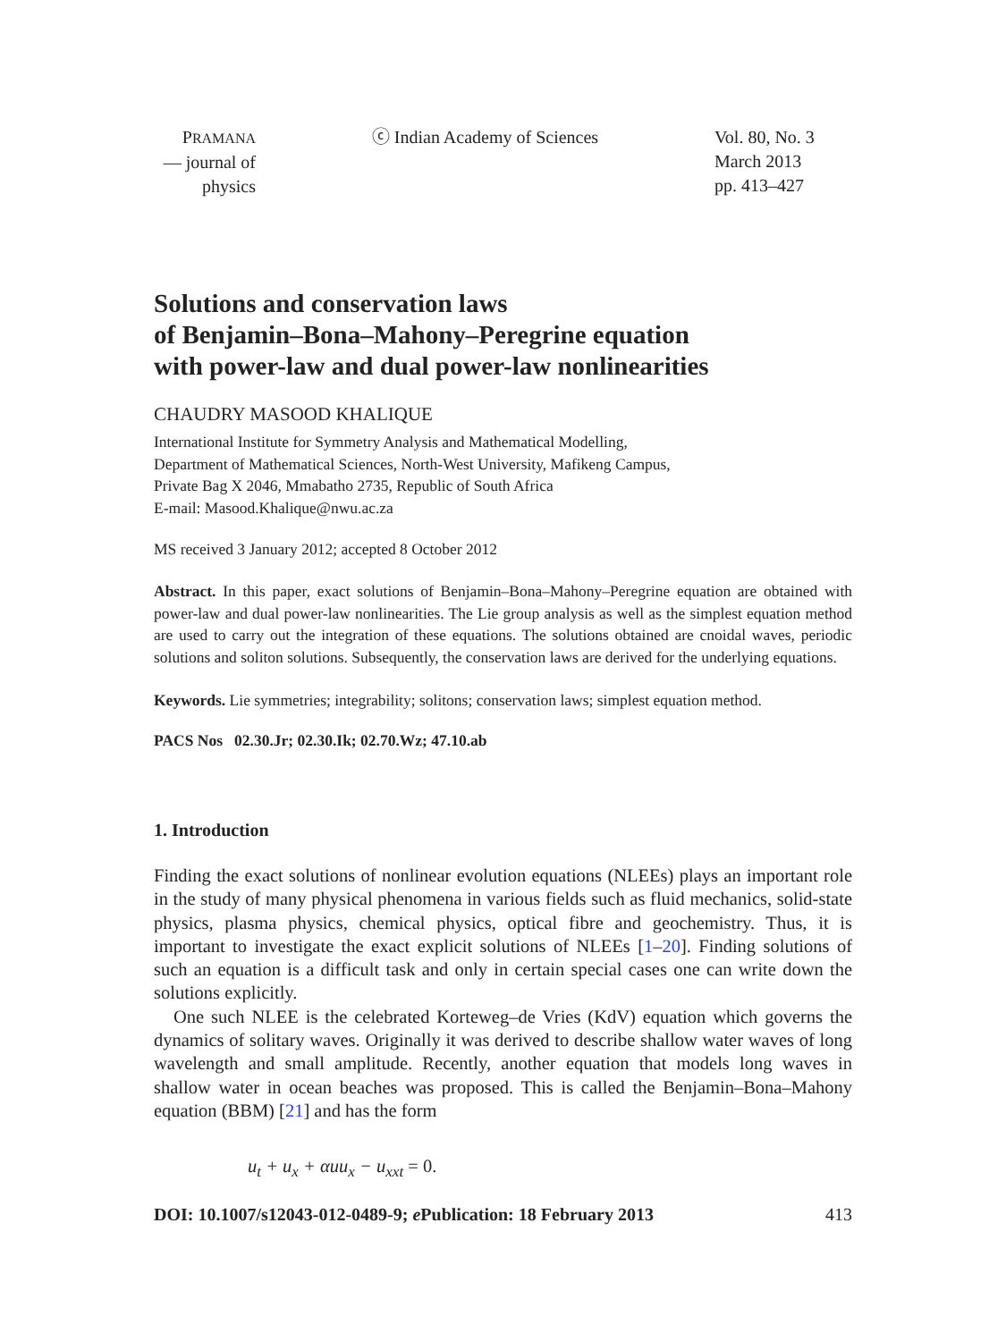PRAMANA
— journal of
physics
ⓒ Indian Academy of Sciences Vol. 80, No. 3
March 2013
pp. 413–427
Solutions and conservation laws
of Benjamin–Bona–Mahony–Peregrine equation
with power-law and dual power-law nonlinearities
CHAUDRY MASOOD KHALIQUE
International Institute for Symmetry Analysis and Mathematical Modelling,
Department of Mathematical Sciences, North-West University, Mafikeng Campus,
Private Bag X 2046, Mmabatho 2735, Republic of South Africa
E-mail: Masood.Khalique@nwu.ac.za
MS received 3 January 2012; accepted 8 October 2012
Abstract. In this paper, exact solutions of Benjamin–Bona–Mahony–Peregrine equation are obtained with power-law and dual power-law nonlinearities. The Lie group analysis as well as the simplest equation method are used to carry out the integration of these equations. The solutions obtained are cnoidal waves, periodic solutions and soliton solutions. Subsequently, the conservation laws are derived for the underlying equations.
Keywords. Lie symmetries; integrability; solitons; conservation laws; simplest equation method.
PACS Nos 02.30.Jr; 02.30.Ik; 02.70.Wz; 47.10.ab
1. Introduction
Finding the exact solutions of nonlinear evolution equations (NLEEs) plays an important role in the study of many physical phenomena in various fields such as fluid mechanics, solid-state physics, plasma physics, chemical physics, optical fibre and geochemistry. Thus, it is important to investigate the exact explicit solutions of NLEEs [1–20]. Finding solutions of such an equation is a difficult task and only in certain special cases one can write down the solutions explicitly.
One such NLEE is the celebrated Korteweg–de Vries (KdV) equation which governs the dynamics of solitary waves. Originally it was derived to describe shallow water waves of long wavelength and small amplitude. Recently, another equation that models long waves in shallow water in ocean beaches was proposed. This is called the Benjamin–Bona–Mahony equation (BBM) [21] and has the form
u<sub>t</sub> + u<sub>x</sub> + αuu<sub>x</sub> − u<sub>xxt</sub> = 0.
DOI: 10.1007/s12043-012-0489-9; e Publication: 18 February 2013 413